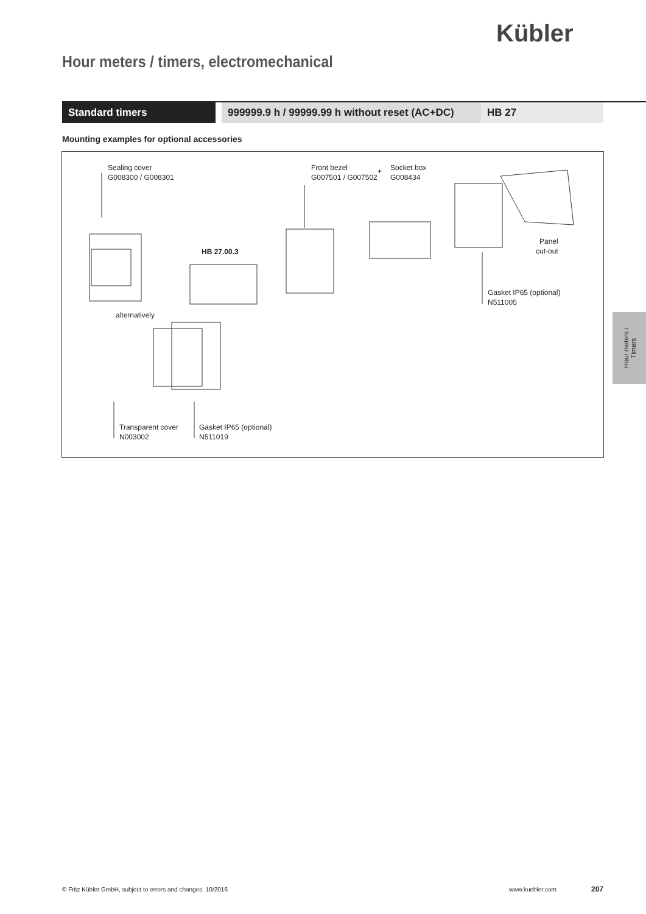Kübler
Hour meters / timers, electromechanical
Standard timers 999999.9 h / 99999.99 h without reset (AC+DC)
HB 27
Mounting examples for optional accessories
Sealing cover
G008300 / G008301
Front bezel
G007501 / G007502
+
Socket box
G008434
HB 27.00.3
Panel
cut-out
Gasket IP65 (optional)
N511005
alternatively
Transparent cover
N003002
Gasket IP65 (optional)
N511019
Hour meters /
Timers
© Fritz Kübler GmbH, subject to errors and changes. 10/2016
www.kuebler.com 207